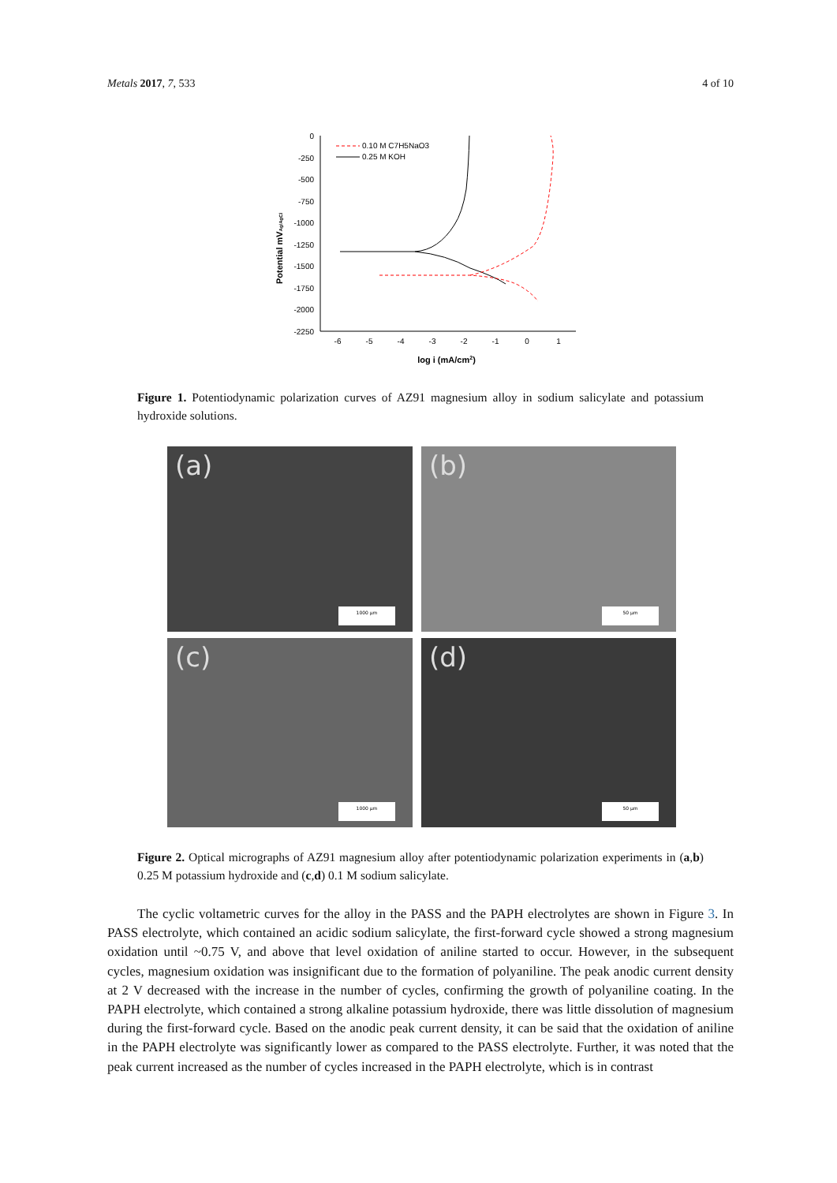Metals 2017, 7, 533 4 of 10
0
-250
-500
-750
-1000
-1250
-1500
-1750
-2000
-2250
-6
-5
-4
-3
-2
-1
0
1
log i (mA/cm2)
Potential mVAg/AgCl
0.10 M C7H5NaO3
0.25 M KOH
Figure 1. Potentiodynamic polarization curves of AZ91 magnesium alloy in sodium salicylate and potassium hydroxide solutions.
(a)
1000 µm
(b)
50 µm
(c)
1000 µm
(d)
50 µm
Figure 2. Optical micrographs of AZ91 magnesium alloy after potentiodynamic polarization experiments in (a,b) 0.25 M potassium hydroxide and (c,d) 0.1 M sodium salicylate.
The cyclic voltametric curves for the alloy in the PASS and the PAPH electrolytes are shown in Figure 3. In PASS electrolyte, which contained an acidic sodium salicylate, the first-forward cycle showed a strong magnesium oxidation until ~0.75 V, and above that level oxidation of aniline started to occur. However, in the subsequent cycles, magnesium oxidation was insignificant due to the formation of polyaniline. The peak anodic current density at 2 V decreased with the increase in the number of cycles, confirming the growth of polyaniline coating. In the PAPH electrolyte, which contained a strong alkaline potassium hydroxide, there was little dissolution of magnesium during the first-forward cycle. Based on the anodic peak current density, it can be said that the oxidation of aniline in the PAPH electrolyte was significantly lower as compared to the PASS electrolyte. Further, it was noted that the peak current increased as the number of cycles increased in the PAPH electrolyte, which is in contrast